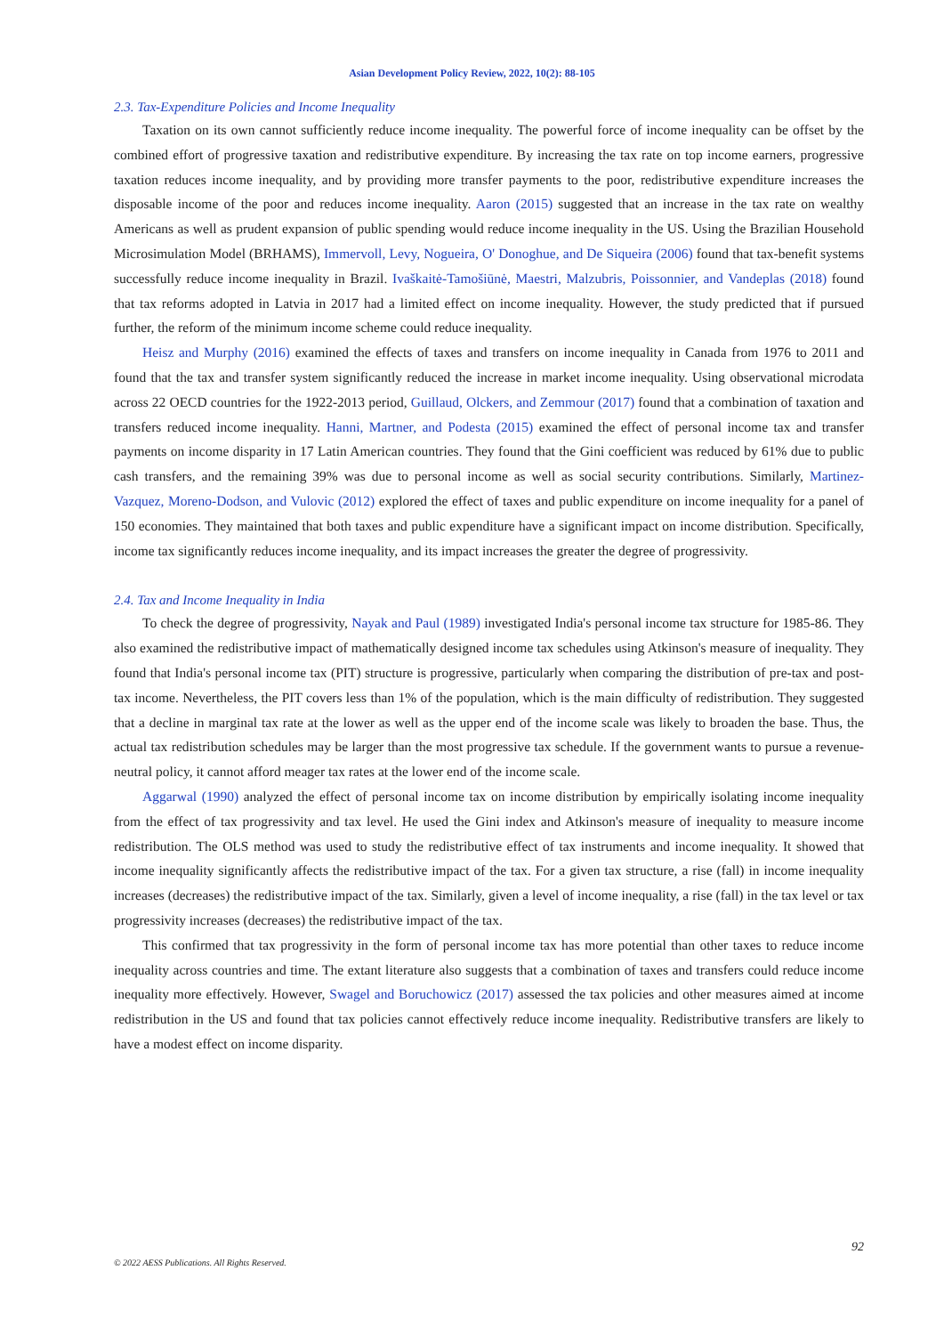Asian Development Policy Review, 2022, 10(2): 88-105
2.3. Tax-Expenditure Policies and Income Inequality
Taxation on its own cannot sufficiently reduce income inequality. The powerful force of income inequality can be offset by the combined effort of progressive taxation and redistributive expenditure. By increasing the tax rate on top income earners, progressive taxation reduces income inequality, and by providing more transfer payments to the poor, redistributive expenditure increases the disposable income of the poor and reduces income inequality. Aaron (2015) suggested that an increase in the tax rate on wealthy Americans as well as prudent expansion of public spending would reduce income inequality in the US. Using the Brazilian Household Microsimulation Model (BRHAMS), Immervoll, Levy, Nogueira, O' Donoghue, and De Siqueira (2006) found that tax-benefit systems successfully reduce income inequality in Brazil. Ivaškaitė-Tamošiūnė, Maestri, Malzubris, Poissonnier, and Vandeplas (2018) found that tax reforms adopted in Latvia in 2017 had a limited effect on income inequality. However, the study predicted that if pursued further, the reform of the minimum income scheme could reduce inequality.
Heisz and Murphy (2016) examined the effects of taxes and transfers on income inequality in Canada from 1976 to 2011 and found that the tax and transfer system significantly reduced the increase in market income inequality. Using observational microdata across 22 OECD countries for the 1922-2013 period, Guillaud, Olckers, and Zemmour (2017) found that a combination of taxation and transfers reduced income inequality. Hanni, Martner, and Podesta (2015) examined the effect of personal income tax and transfer payments on income disparity in 17 Latin American countries. They found that the Gini coefficient was reduced by 61% due to public cash transfers, and the remaining 39% was due to personal income as well as social security contributions. Similarly, Martinez-Vazquez, Moreno-Dodson, and Vulovic (2012) explored the effect of taxes and public expenditure on income inequality for a panel of 150 economies. They maintained that both taxes and public expenditure have a significant impact on income distribution. Specifically, income tax significantly reduces income inequality, and its impact increases the greater the degree of progressivity.
2.4. Tax and Income Inequality in India
To check the degree of progressivity, Nayak and Paul (1989) investigated India's personal income tax structure for 1985-86. They also examined the redistributive impact of mathematically designed income tax schedules using Atkinson's measure of inequality. They found that India's personal income tax (PIT) structure is progressive, particularly when comparing the distribution of pre-tax and post-tax income. Nevertheless, the PIT covers less than 1% of the population, which is the main difficulty of redistribution. They suggested that a decline in marginal tax rate at the lower as well as the upper end of the income scale was likely to broaden the base. Thus, the actual tax redistribution schedules may be larger than the most progressive tax schedule. If the government wants to pursue a revenue-neutral policy, it cannot afford meager tax rates at the lower end of the income scale.
Aggarwal (1990) analyzed the effect of personal income tax on income distribution by empirically isolating income inequality from the effect of tax progressivity and tax level. He used the Gini index and Atkinson's measure of inequality to measure income redistribution. The OLS method was used to study the redistributive effect of tax instruments and income inequality. It showed that income inequality significantly affects the redistributive impact of the tax. For a given tax structure, a rise (fall) in income inequality increases (decreases) the redistributive impact of the tax. Similarly, given a level of income inequality, a rise (fall) in the tax level or tax progressivity increases (decreases) the redistributive impact of the tax.
This confirmed that tax progressivity in the form of personal income tax has more potential than other taxes to reduce income inequality across countries and time. The extant literature also suggests that a combination of taxes and transfers could reduce income inequality more effectively. However, Swagel and Boruchowicz (2017) assessed the tax policies and other measures aimed at income redistribution in the US and found that tax policies cannot effectively reduce income inequality. Redistributive transfers are likely to have a modest effect on income disparity.
92
© 2022 AESS Publications. All Rights Reserved.